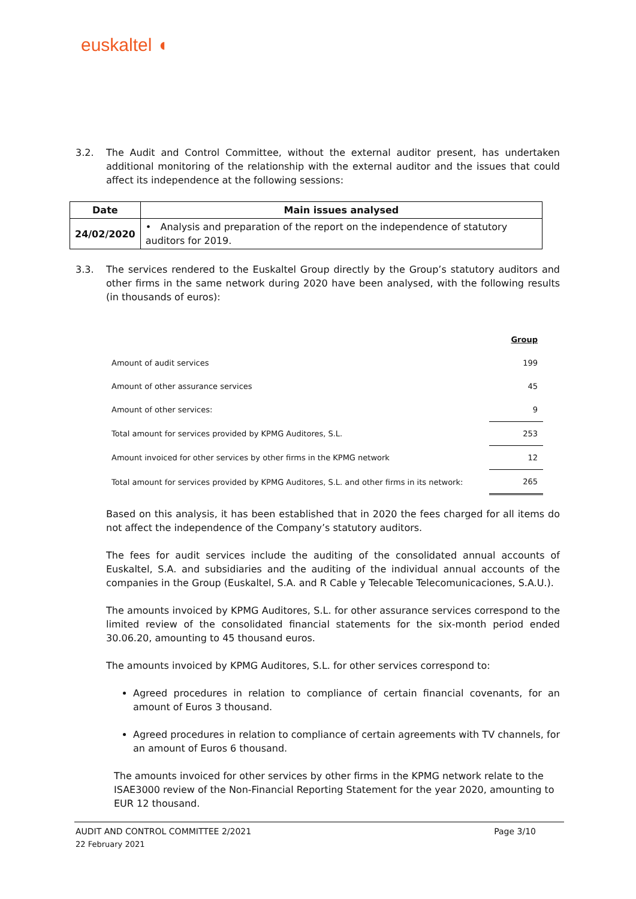euskaltel ◖
3.2. The Audit and Control Committee, without the external auditor present, has undertaken additional monitoring of the relationship with the external auditor and the issues that could affect its independence at the following sessions:
| Date | Main issues analysed |
| --- | --- |
| 24/02/2020 | • Analysis and preparation of the report on the independence of statutory auditors for 2019. |
3.3. The services rendered to the Euskaltel Group directly by the Group’s statutory auditors and other firms in the same network during 2020 have been analysed, with the following results (in thousands of euros):
| | Group |
| Amount of audit services | 199 |
| Amount of other assurance services | 45 |
| Amount of other services: | 9 |
| Total amount for services provided by KPMG Auditores, S.L. | 253 |
| Amount invoiced for other services by other firms in the KPMG network | 12 |
| Total amount for services provided by KPMG Auditores, S.L. and other firms in its network: | 265 |
Based on this analysis, it has been established that in 2020 the fees charged for all items do not affect the independence of the Company’s statutory auditors.
The fees for audit services include the auditing of the consolidated annual accounts of Euskaltel, S.A. and subsidiaries and the auditing of the individual annual accounts of the companies in the Group (Euskaltel, S.A. and R Cable y Telecable Telecomunicaciones, S.A.U.).
The amounts invoiced by KPMG Auditores, S.L. for other assurance services correspond to the limited review of the consolidated financial statements for the six-month period ended 30.06.20, amounting to 45 thousand euros.
The amounts invoiced by KPMG Auditores, S.L. for other services correspond to:
Agreed procedures in relation to compliance of certain financial covenants, for an amount of Euros 3 thousand.
Agreed procedures in relation to compliance of certain agreements with TV channels, for an amount of Euros 6 thousand.
The amounts invoiced for other services by other firms in the KPMG network relate to the ISAE3000 review of the Non-Financial Reporting Statement for the year 2020, amounting to EUR 12 thousand.
AUDIT AND CONTROL COMMITTEE 2/2021 Page 3/10
22 February 2021